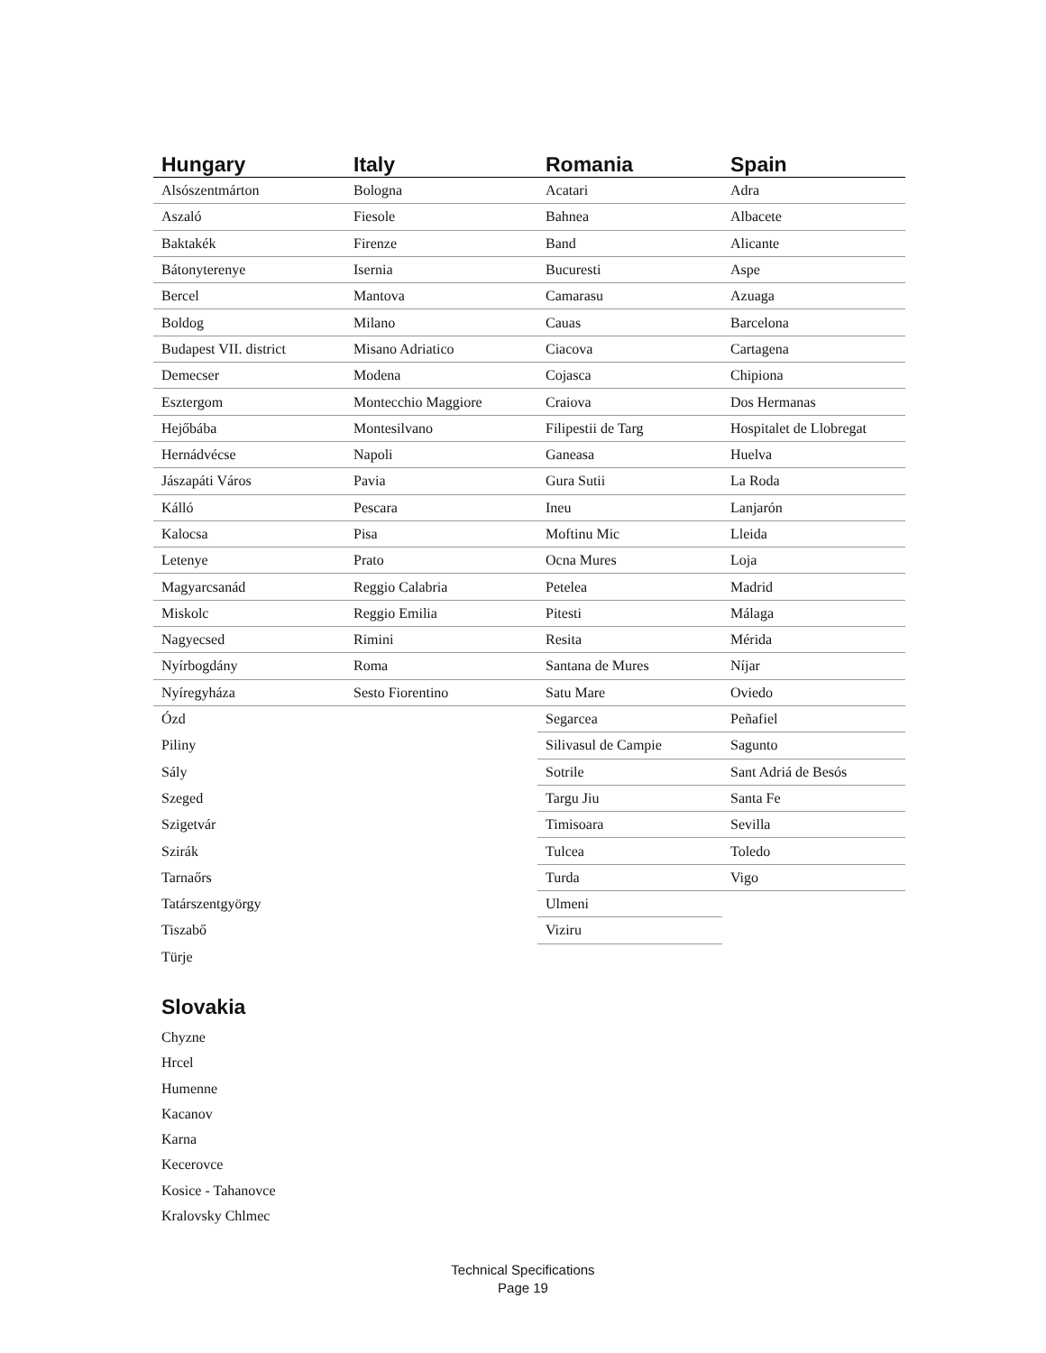| Hungary | Italy | Romania | Spain |
| --- | --- | --- | --- |
| Alsószentmárton | Bologna | Acatari | Adra |
| Aszaló | Fiesole | Bahnea | Albacete |
| Baktakék | Firenze | Band | Alicante |
| Bátonyterenye | Isernia | Bucuresti | Aspe |
| Bercel | Mantova | Camarasu | Azuaga |
| Boldog | Milano | Cauas | Barcelona |
| Budapest VII. district | Misano Adriatico | Ciacova | Cartagena |
| Demecser | Modena | Cojasca | Chipiona |
| Esztergom | Montecchio Maggiore | Craiova | Dos Hermanas |
| Hejőbába | Montesilvano | Filipestii de Targ | Hospitalet de Llobregat |
| Hernádvécse | Napoli | Ganeasa | Huelva |
| Jászapáti Város | Pavia | Gura Sutii | La Roda |
| Kálló | Pescara | Ineu | Lanjarón |
| Kalocsa | Pisa | Moftinu Mic | Lleida |
| Letenye | Prato | Ocna Mures | Loja |
| Magyarcsanád | Reggio Calabria | Petelea | Madrid |
| Miskolc | Reggio Emilia | Pitesti | Málaga |
| Nagyecsed | Rimini | Resita | Mérida |
| Nyírbogdány | Roma | Santana de Mures | Níjar |
| Nyíregyháza | Sesto Fiorentino | Satu Mare | Oviedo |
| Ózd | | Segarcea | Peñafiel |
| Piliny | | Silivasul de Campie | Sagunto |
| Sály | | Sotrile | Sant Adriá de Besós |
| Szeged | | Targu Jiu | Santa Fe |
| Szigetvár | | Timisoara | Sevilla |
| Szirák | | Tulcea | Toledo |
| Tarnaőrs | | Turda | Vigo |
| Tatárszentgyörgy | | Ulmeni | |
| Tiszabő | | Viziru | |
| Türje | | | |
Slovakia
Chyzne
Hrcel
Humenne
Kacanov
Karna
Kecerovce
Kosice - Tahanovce
Kralovsky Chlmec
Technical Specifications
Page 19